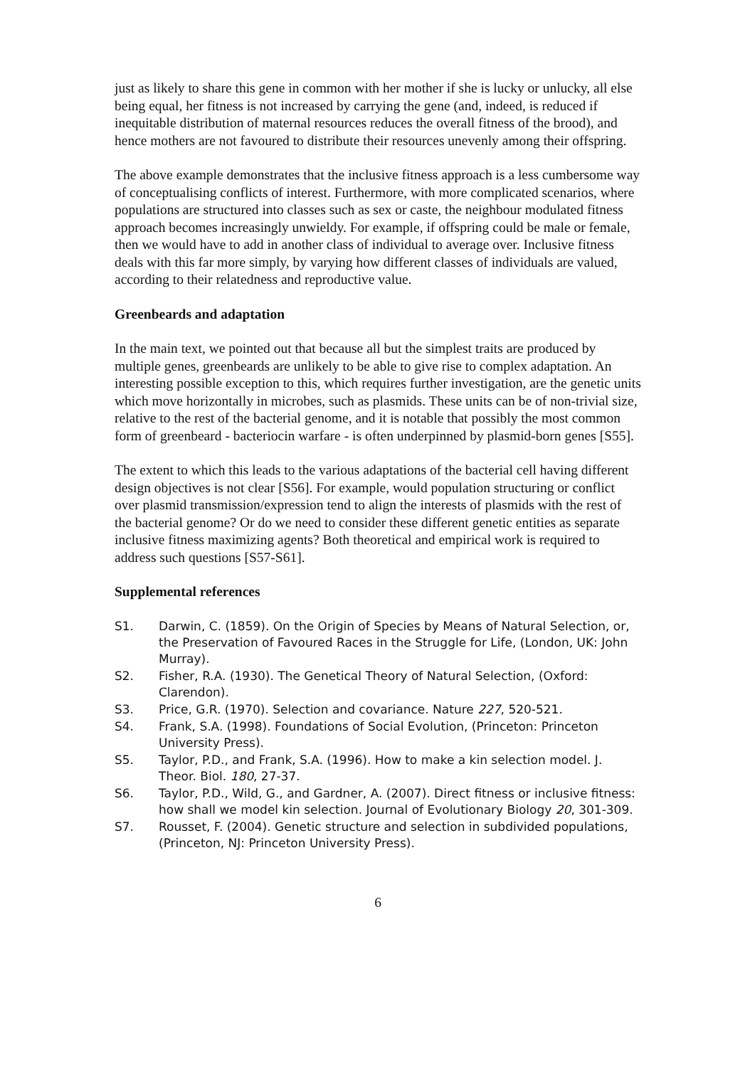just as likely to share this gene in common with her mother if she is lucky or unlucky, all else being equal, her fitness is not increased by carrying the gene (and, indeed, is reduced if inequitable distribution of maternal resources reduces the overall fitness of the brood), and hence mothers are not favoured to distribute their resources unevenly among their offspring.
The above example demonstrates that the inclusive fitness approach is a less cumbersome way of conceptualising conflicts of interest. Furthermore, with more complicated scenarios, where populations are structured into classes such as sex or caste, the neighbour modulated fitness approach becomes increasingly unwieldy. For example, if offspring could be male or female, then we would have to add in another class of individual to average over. Inclusive fitness deals with this far more simply, by varying how different classes of individuals are valued, according to their relatedness and reproductive value.
Greenbeards and adaptation
In the main text, we pointed out that because all but the simplest traits are produced by multiple genes, greenbeards are unlikely to be able to give rise to complex adaptation. An interesting possible exception to this, which requires further investigation, are the genetic units which move horizontally in microbes, such as plasmids. These units can be of non-trivial size, relative to the rest of the bacterial genome, and it is notable that possibly the most common form of greenbeard - bacteriocin warfare - is often underpinned by plasmid-born genes [S55].
The extent to which this leads to the various adaptations of the bacterial cell having different design objectives is not clear [S56]. For example, would population structuring or conflict over plasmid transmission/expression tend to align the interests of plasmids with the rest of the bacterial genome? Or do we need to consider these different genetic entities as separate inclusive fitness maximizing agents? Both theoretical and empirical work is required to address such questions [S57-S61].
Supplemental references
S1. Darwin, C. (1859). On the Origin of Species by Means of Natural Selection, or, the Preservation of Favoured Races in the Struggle for Life, (London, UK: John Murray).
S2. Fisher, R.A. (1930). The Genetical Theory of Natural Selection, (Oxford: Clarendon).
S3. Price, G.R. (1970). Selection and covariance. Nature 227, 520-521.
S4. Frank, S.A. (1998). Foundations of Social Evolution, (Princeton: Princeton University Press).
S5. Taylor, P.D., and Frank, S.A. (1996). How to make a kin selection model. J. Theor. Biol. 180, 27-37.
S6. Taylor, P.D., Wild, G., and Gardner, A. (2007). Direct fitness or inclusive fitness: how shall we model kin selection. Journal of Evolutionary Biology 20, 301-309.
S7. Rousset, F. (2004). Genetic structure and selection in subdivided populations, (Princeton, NJ: Princeton University Press).
6